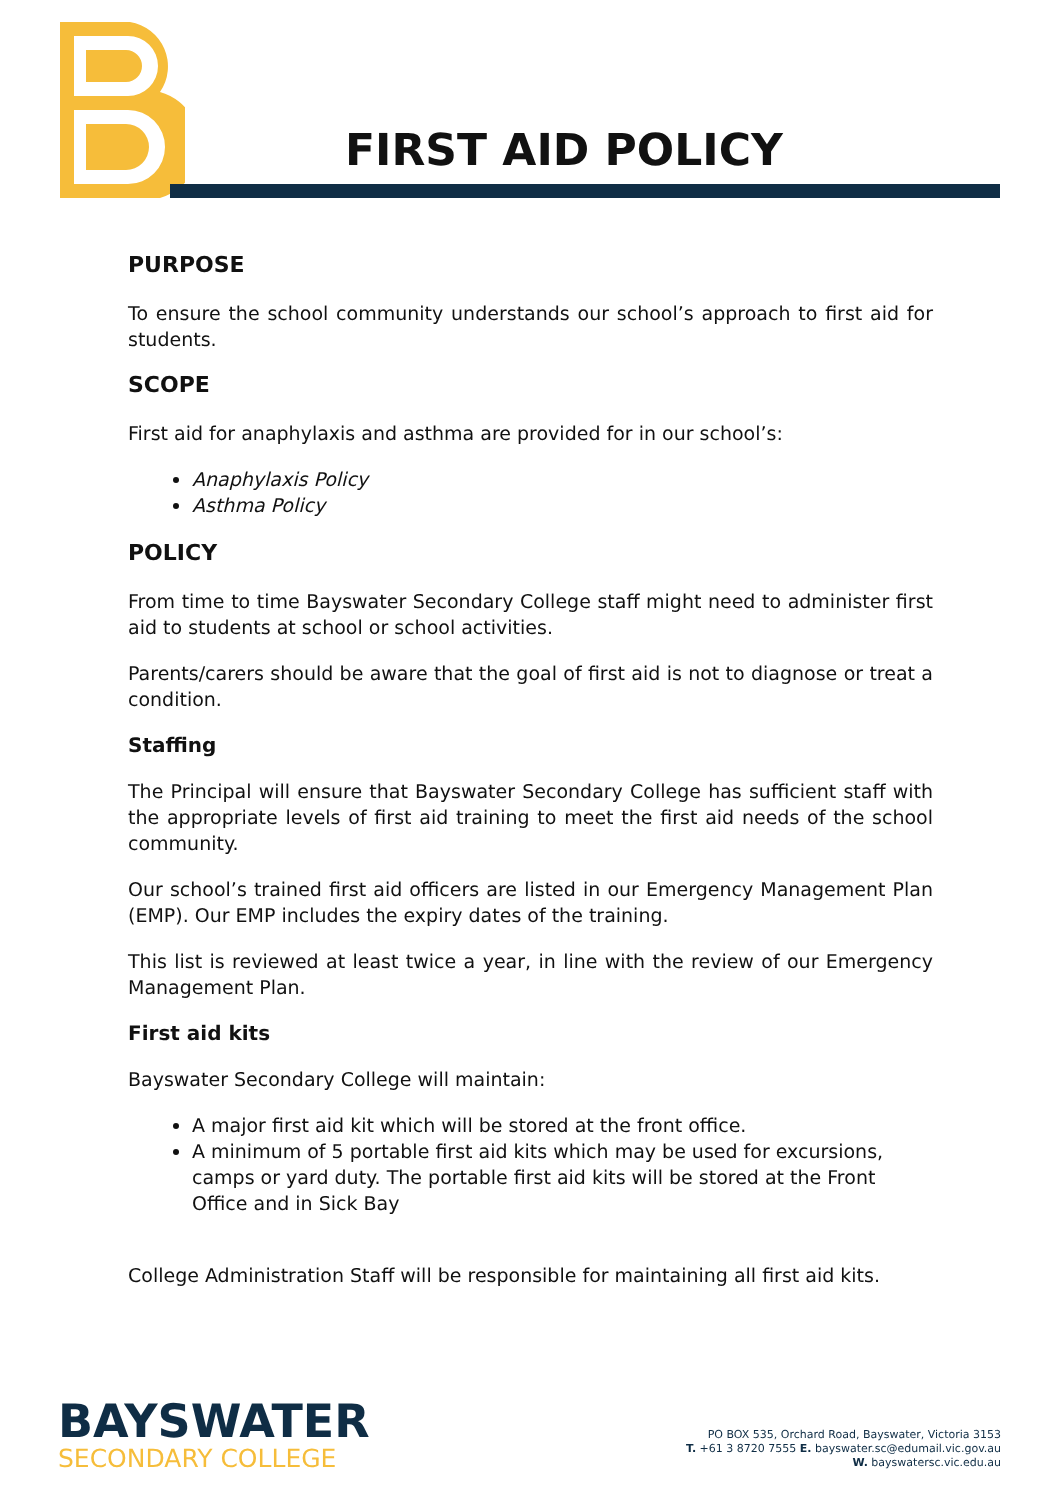FIRST AID POLICY
PURPOSE
To ensure the school community understands our school’s approach to first aid for students.
SCOPE
First aid for anaphylaxis and asthma are provided for in our school’s:
Anaphylaxis Policy
Asthma Policy
POLICY
From time to time Bayswater Secondary College staff might need to administer first aid to students at school or school activities.
Parents/carers should be aware that the goal of first aid is not to diagnose or treat a condition.
Staffing
The Principal will ensure that Bayswater Secondary College has sufficient staff with the appropriate levels of first aid training to meet the first aid needs of the school community.
Our school’s trained first aid officers are listed in our Emergency Management Plan (EMP). Our EMP includes the expiry dates of the training.
This list is reviewed at least twice a year, in line with the review of our Emergency Management Plan.
First aid kits
Bayswater Secondary College will maintain:
A major first aid kit which will be stored at the front office.
A minimum of 5 portable first aid kits which may be used for excursions, camps or yard duty. The portable first aid kits will be stored at the Front Office and in Sick Bay
College Administration Staff will be responsible for maintaining all first aid kits.
BAYSWATER
SECONDARY COLLEGE
PO BOX 535, Orchard Road, Bayswater, Victoria 3153
T. +61 3 8720 7555 E. bayswater.sc@edumail.vic.gov.au
W. bayswatersc.vic.edu.au